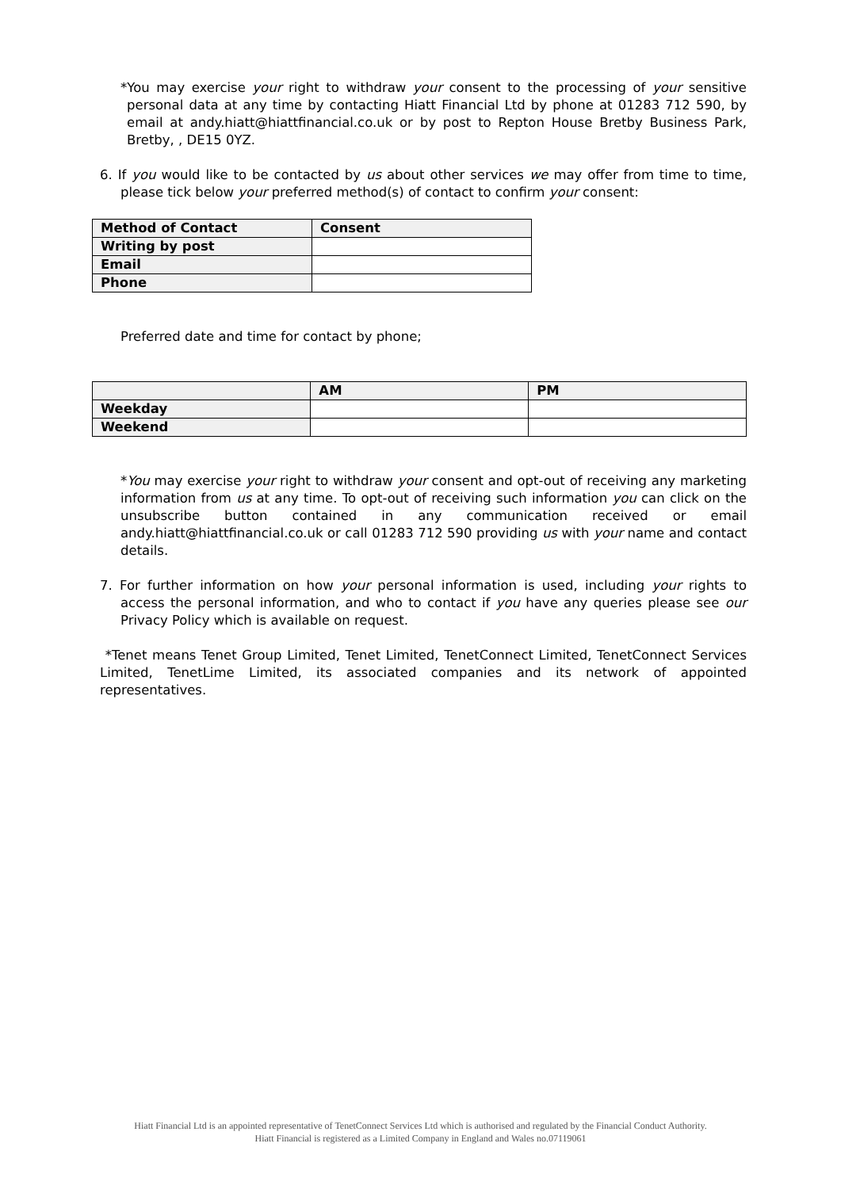*You may exercise your right to withdraw your consent to the processing of your sensitive personal data at any time by contacting Hiatt Financial Ltd by phone at 01283 712 590, by email at andy.hiatt@hiattfinancial.co.uk or by post to Repton House Bretby Business Park, Bretby, , DE15 0YZ.
6. If you would like to be contacted by us about other services we may offer from time to time, please tick below your preferred method(s) of contact to confirm your consent:
| Method of Contact | Consent |
| --- | --- |
| Writing by post | |
| Email | |
| Phone | |
Preferred date and time for contact by phone;
| | AM | PM |
| --- | --- | --- |
| Weekday | | |
| Weekend | | |
*You may exercise your right to withdraw your consent and opt-out of receiving any marketing information from us at any time. To opt-out of receiving such information you can click on the unsubscribe button contained in any communication received or email andy.hiatt@hiattfinancial.co.uk or call 01283 712 590 providing us with your name and contact details.
7. For further information on how your personal information is used, including your rights to access the personal information, and who to contact if you have any queries please see our Privacy Policy which is available on request.
*Tenet means Tenet Group Limited, Tenet Limited, TenetConnect Limited, TenetConnect Services Limited, TenetLime Limited, its associated companies and its network of appointed representatives.
Hiatt Financial Ltd is an appointed representative of TenetConnect Services Ltd which is authorised and regulated by the Financial Conduct Authority.
Hiatt Financial is registered as a Limited Company in England and Wales no.07119061